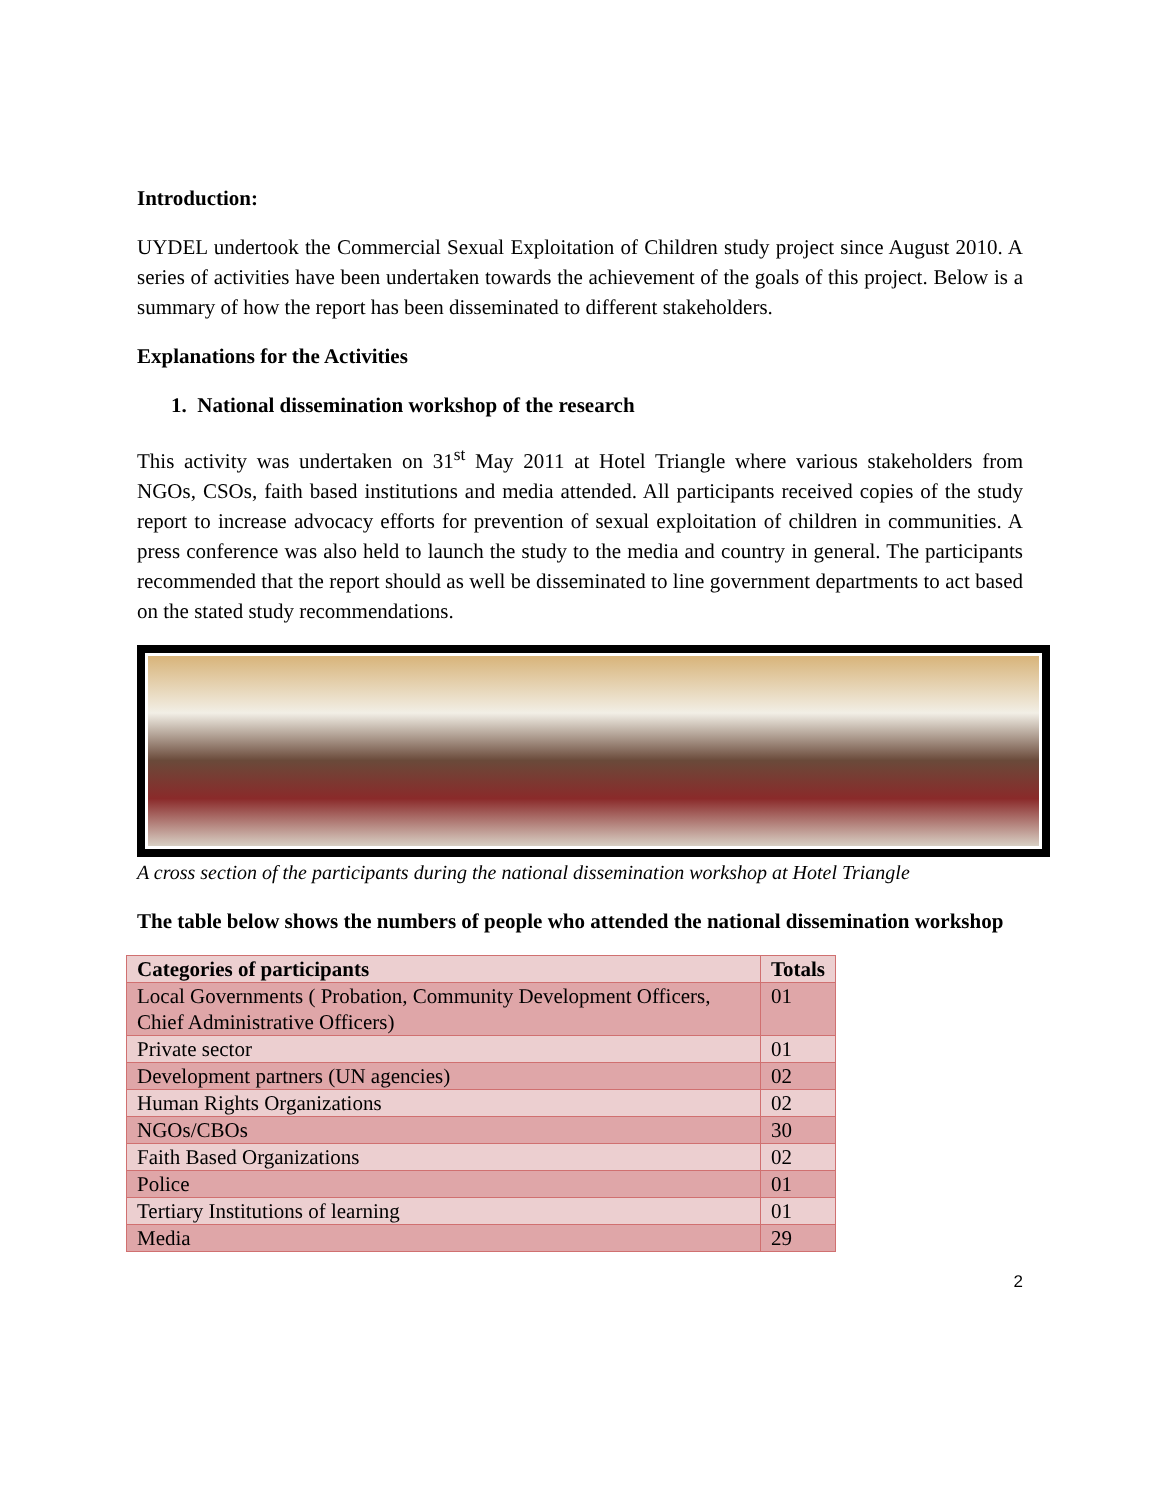Introduction:
UYDEL undertook the Commercial Sexual Exploitation of Children study project since August 2010. A series of activities have been undertaken towards the achievement of the goals of this project. Below is a summary of how the report has been disseminated to different stakeholders.
Explanations for the Activities
1. National dissemination workshop of the research
This activity was undertaken on 31<sup>st</sup> May 2011 at Hotel Triangle where various stakeholders from NGOs, CSOs, faith based institutions and media attended. All participants received copies of the study report to increase advocacy efforts for prevention of sexual exploitation of children in communities. A press conference was also held to launch the study to the media and country in general. The participants recommended that the report should as well be disseminated to line government departments to act based on the stated study recommendations.
A cross section of the participants during the national dissemination workshop at Hotel Triangle
The table below shows the numbers of people who attended the national dissemination workshop
| Categories of participants | Totals |
| --- | --- |
| Local Governments ( Probation, Community Development Officers, Chief Administrative Officers) | 01 |
| Private sector | 01 |
| Development partners (UN agencies) | 02 |
| Human Rights Organizations | 02 |
| NGOs/CBOs | 30 |
| Faith Based Organizations | 02 |
| Police | 01 |
| Tertiary Institutions of learning | 01 |
| Media | 29 |
2